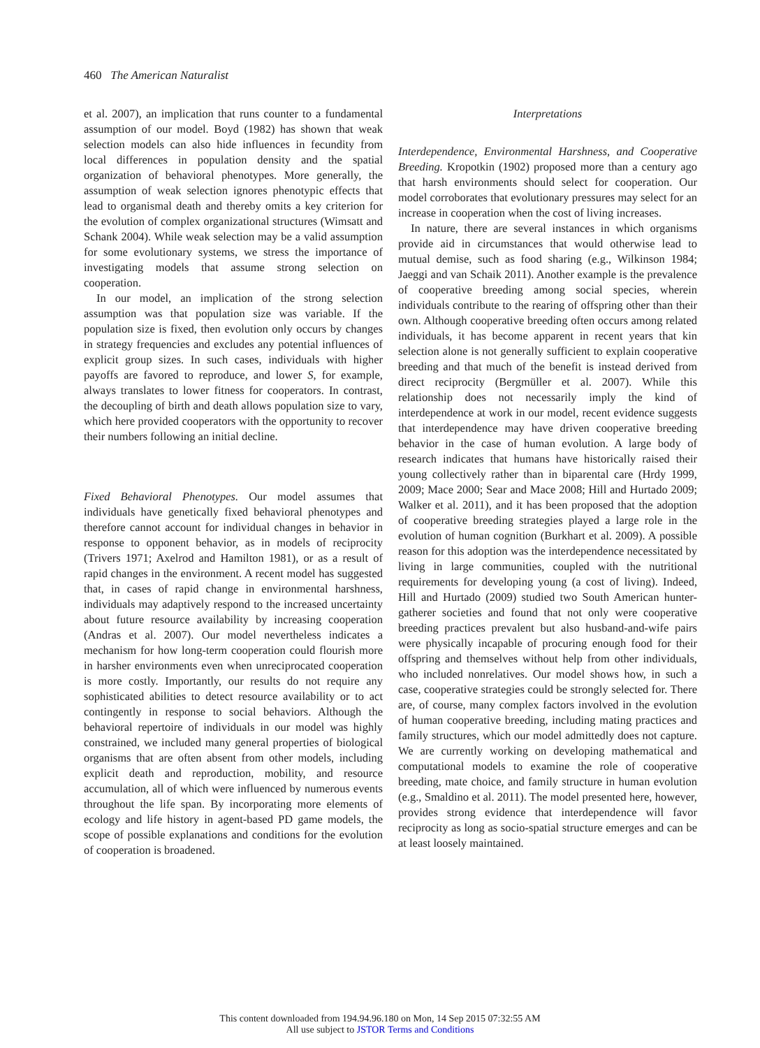460 The American Naturalist
et al. 2007), an implication that runs counter to a fundamental assumption of our model. Boyd (1982) has shown that weak selection models can also hide influences in fecundity from local differences in population density and the spatial organization of behavioral phenotypes. More generally, the assumption of weak selection ignores phenotypic effects that lead to organismal death and thereby omits a key criterion for the evolution of complex organizational structures (Wimsatt and Schank 2004). While weak selection may be a valid assumption for some evolutionary systems, we stress the importance of investigating models that assume strong selection on cooperation.
In our model, an implication of the strong selection assumption was that population size was variable. If the population size is fixed, then evolution only occurs by changes in strategy frequencies and excludes any potential influences of explicit group sizes. In such cases, individuals with higher payoffs are favored to reproduce, and lower S, for example, always translates to lower fitness for cooperators. In contrast, the decoupling of birth and death allows population size to vary, which here provided cooperators with the opportunity to recover their numbers following an initial decline.
Fixed Behavioral Phenotypes. Our model assumes that individuals have genetically fixed behavioral phenotypes and therefore cannot account for individual changes in behavior in response to opponent behavior, as in models of reciprocity (Trivers 1971; Axelrod and Hamilton 1981), or as a result of rapid changes in the environment. A recent model has suggested that, in cases of rapid change in environmental harshness, individuals may adaptively respond to the increased uncertainty about future resource availability by increasing cooperation (Andras et al. 2007). Our model nevertheless indicates a mechanism for how long-term cooperation could flourish more in harsher environments even when unreciprocated cooperation is more costly. Importantly, our results do not require any sophisticated abilities to detect resource availability or to act contingently in response to social behaviors. Although the behavioral repertoire of individuals in our model was highly constrained, we included many general properties of biological organisms that are often absent from other models, including explicit death and reproduction, mobility, and resource accumulation, all of which were influenced by numerous events throughout the life span. By incorporating more elements of ecology and life history in agent-based PD game models, the scope of possible explanations and conditions for the evolution of cooperation is broadened.
Interpretations
Interdependence, Environmental Harshness, and Cooperative Breeding. Kropotkin (1902) proposed more than a century ago that harsh environments should select for cooperation. Our model corroborates that evolutionary pressures may select for an increase in cooperation when the cost of living increases.
In nature, there are several instances in which organisms provide aid in circumstances that would otherwise lead to mutual demise, such as food sharing (e.g., Wilkinson 1984; Jaeggi and van Schaik 2011). Another example is the prevalence of cooperative breeding among social species, wherein individuals contribute to the rearing of offspring other than their own. Although cooperative breeding often occurs among related individuals, it has become apparent in recent years that kin selection alone is not generally sufficient to explain cooperative breeding and that much of the benefit is instead derived from direct reciprocity (Bergmüller et al. 2007). While this relationship does not necessarily imply the kind of interdependence at work in our model, recent evidence suggests that interdependence may have driven cooperative breeding behavior in the case of human evolution. A large body of research indicates that humans have historically raised their young collectively rather than in biparental care (Hrdy 1999, 2009; Mace 2000; Sear and Mace 2008; Hill and Hurtado 2009; Walker et al. 2011), and it has been proposed that the adoption of cooperative breeding strategies played a large role in the evolution of human cognition (Burkhart et al. 2009). A possible reason for this adoption was the interdependence necessitated by living in large communities, coupled with the nutritional requirements for developing young (a cost of living). Indeed, Hill and Hurtado (2009) studied two South American hunter-gatherer societies and found that not only were cooperative breeding practices prevalent but also husband-and-wife pairs were physically incapable of procuring enough food for their offspring and themselves without help from other individuals, who included nonrelatives. Our model shows how, in such a case, cooperative strategies could be strongly selected for. There are, of course, many complex factors involved in the evolution of human cooperative breeding, including mating practices and family structures, which our model admittedly does not capture. We are currently working on developing mathematical and computational models to examine the role of cooperative breeding, mate choice, and family structure in human evolution (e.g., Smaldino et al. 2011). The model presented here, however, provides strong evidence that interdependence will favor reciprocity as long as socio-spatial structure emerges and can be at least loosely maintained.
This content downloaded from 194.94.96.180 on Mon, 14 Sep 2015 07:32:55 AM
All use subject to JSTOR Terms and Conditions